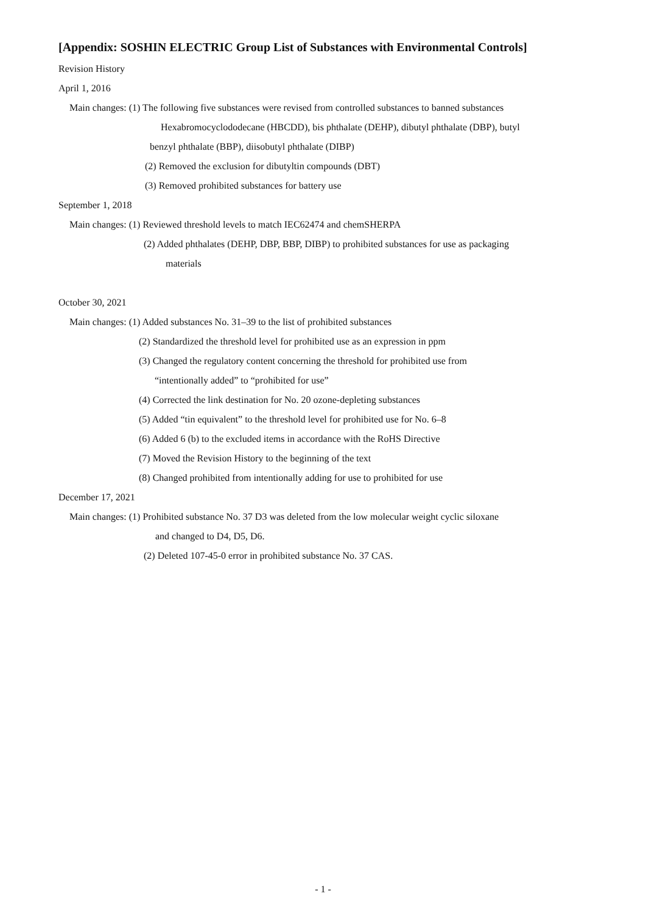[Appendix: SOSHIN ELECTRIC Group List of Substances with Environmental Controls]
Revision History
April 1, 2016
Main changes: (1) The following five substances were revised from controlled substances to banned substances
Hexabromocyclododecane (HBCDD), bis phthalate (DEHP), dibutyl phthalate (DBP), butyl
benzyl phthalate (BBP), diisobutyl phthalate (DIBP)
(2) Removed the exclusion for dibutyltin compounds (DBT)
(3) Removed prohibited substances for battery use
September 1, 2018
Main changes: (1) Reviewed threshold levels to match IEC62474 and chemSHERPA
(2) Added phthalates (DEHP, DBP, BBP, DIBP) to prohibited substances for use as packaging
materials
October 30, 2021
Main changes: (1) Added substances No. 31–39 to the list of prohibited substances
(2) Standardized the threshold level for prohibited use as an expression in ppm
(3) Changed the regulatory content concerning the threshold for prohibited use from
“intentionally added” to “prohibited for use”
(4) Corrected the link destination for No. 20 ozone-depleting substances
(5) Added “tin equivalent” to the threshold level for prohibited use for No. 6–8
(6) Added 6 (b) to the excluded items in accordance with the RoHS Directive
(7) Moved the Revision History to the beginning of the text
(8) Changed prohibited from intentionally adding for use to prohibited for use
December 17, 2021
Main changes: (1) Prohibited substance No. 37 D3 was deleted from the low molecular weight cyclic siloxane
and changed to D4, D5, D6.
(2) Deleted 107-45-0 error in prohibited substance No. 37 CAS.
- 1 -